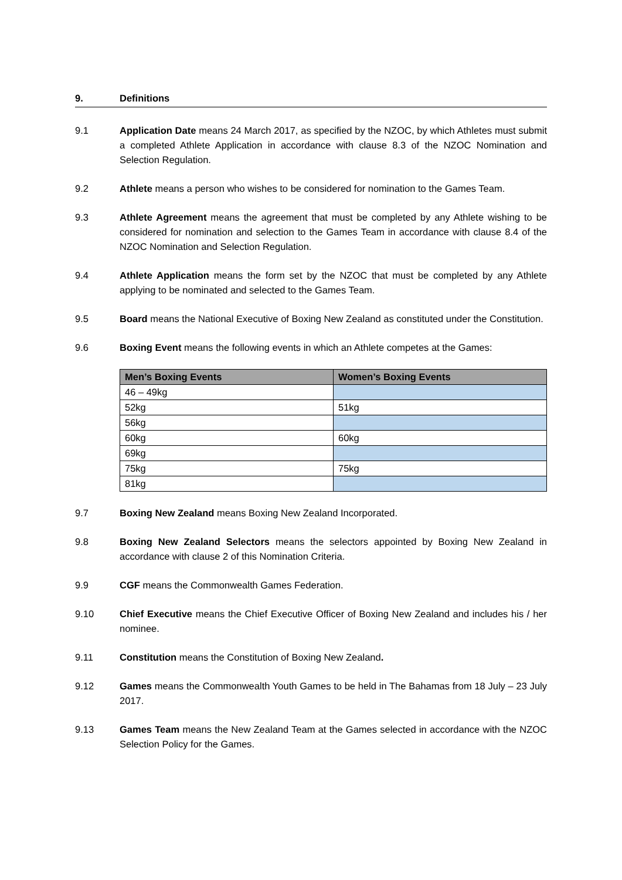9. Definitions
9.1 Application Date means 24 March 2017, as specified by the NZOC, by which Athletes must submit a completed Athlete Application in accordance with clause 8.3 of the NZOC Nomination and Selection Regulation.
9.2 Athlete means a person who wishes to be considered for nomination to the Games Team.
9.3 Athlete Agreement means the agreement that must be completed by any Athlete wishing to be considered for nomination and selection to the Games Team in accordance with clause 8.4 of the NZOC Nomination and Selection Regulation.
9.4 Athlete Application means the form set by the NZOC that must be completed by any Athlete applying to be nominated and selected to the Games Team.
9.5 Board means the National Executive of Boxing New Zealand as constituted under the Constitution.
9.6 Boxing Event means the following events in which an Athlete competes at the Games:
| Men’s Boxing Events | Women’s Boxing Events |
| --- | --- |
| 46 – 49kg | |
| 52kg | 51kg |
| 56kg | |
| 60kg | 60kg |
| 69kg | |
| 75kg | 75kg |
| 81kg | |
9.7 Boxing New Zealand means Boxing New Zealand Incorporated.
9.8 Boxing New Zealand Selectors means the selectors appointed by Boxing New Zealand in accordance with clause 2 of this Nomination Criteria.
9.9 CGF means the Commonwealth Games Federation.
9.10 Chief Executive means the Chief Executive Officer of Boxing New Zealand and includes his / her nominee.
9.11 Constitution means the Constitution of Boxing New Zealand.
9.12 Games means the Commonwealth Youth Games to be held in The Bahamas from 18 July – 23 July 2017.
9.13 Games Team means the New Zealand Team at the Games selected in accordance with the NZOC Selection Policy for the Games.